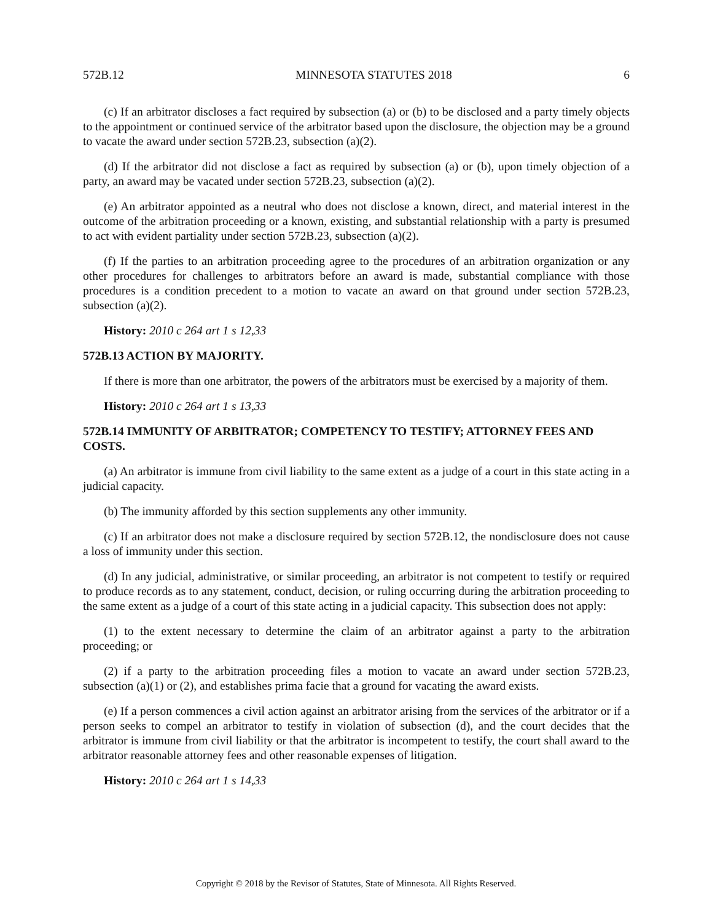572B.12 MINNESOTA STATUTES 2018 6
(c) If an arbitrator discloses a fact required by subsection (a) or (b) to be disclosed and a party timely objects to the appointment or continued service of the arbitrator based upon the disclosure, the objection may be a ground to vacate the award under section 572B.23, subsection (a)(2).
(d) If the arbitrator did not disclose a fact as required by subsection (a) or (b), upon timely objection of a party, an award may be vacated under section 572B.23, subsection (a)(2).
(e) An arbitrator appointed as a neutral who does not disclose a known, direct, and material interest in the outcome of the arbitration proceeding or a known, existing, and substantial relationship with a party is presumed to act with evident partiality under section 572B.23, subsection (a)(2).
(f) If the parties to an arbitration proceeding agree to the procedures of an arbitration organization or any other procedures for challenges to arbitrators before an award is made, substantial compliance with those procedures is a condition precedent to a motion to vacate an award on that ground under section 572B.23, subsection (a)(2).
History: 2010 c 264 art 1 s 12,33
572B.13 ACTION BY MAJORITY.
If there is more than one arbitrator, the powers of the arbitrators must be exercised by a majority of them.
History: 2010 c 264 art 1 s 13,33
572B.14 IMMUNITY OF ARBITRATOR; COMPETENCY TO TESTIFY; ATTORNEY FEES AND COSTS.
(a) An arbitrator is immune from civil liability to the same extent as a judge of a court in this state acting in a judicial capacity.
(b) The immunity afforded by this section supplements any other immunity.
(c) If an arbitrator does not make a disclosure required by section 572B.12, the nondisclosure does not cause a loss of immunity under this section.
(d) In any judicial, administrative, or similar proceeding, an arbitrator is not competent to testify or required to produce records as to any statement, conduct, decision, or ruling occurring during the arbitration proceeding to the same extent as a judge of a court of this state acting in a judicial capacity. This subsection does not apply:
(1) to the extent necessary to determine the claim of an arbitrator against a party to the arbitration proceeding; or
(2) if a party to the arbitration proceeding files a motion to vacate an award under section 572B.23, subsection (a)(1) or (2), and establishes prima facie that a ground for vacating the award exists.
(e) If a person commences a civil action against an arbitrator arising from the services of the arbitrator or if a person seeks to compel an arbitrator to testify in violation of subsection (d), and the court decides that the arbitrator is immune from civil liability or that the arbitrator is incompetent to testify, the court shall award to the arbitrator reasonable attorney fees and other reasonable expenses of litigation.
History: 2010 c 264 art 1 s 14,33
Copyright © 2018 by the Revisor of Statutes, State of Minnesota. All Rights Reserved.